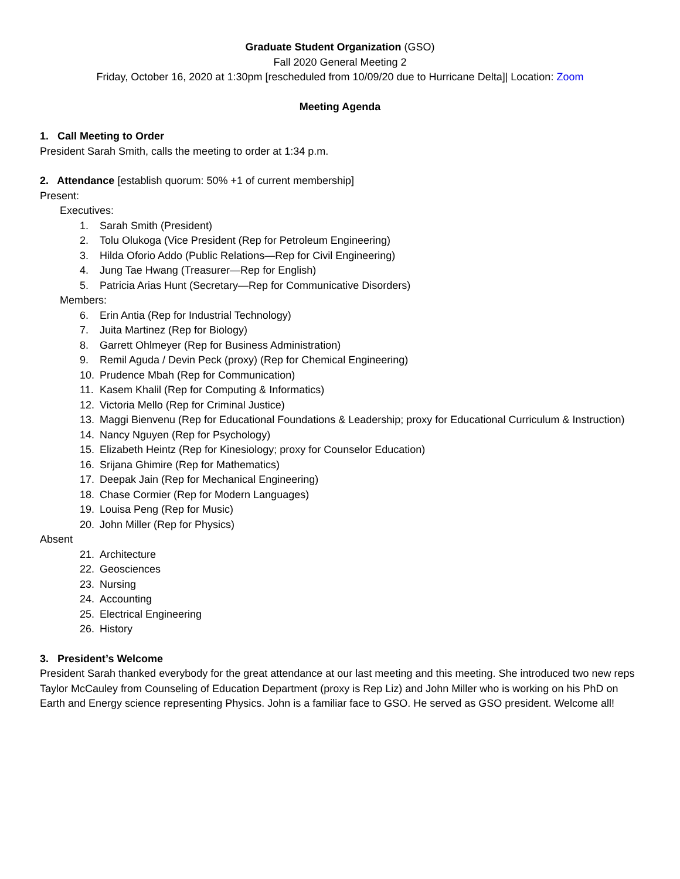Graduate Student Organization (GSO)
Fall 2020 General Meeting 2
Friday, October 16, 2020 at 1:30pm [rescheduled from 10/09/20 due to Hurricane Delta]| Location: Zoom
Meeting Agenda
1. Call Meeting to Order
President Sarah Smith, calls the meeting to order at 1:34 p.m.
2. Attendance [establish quorum: 50% +1 of current membership]
Present:
Executives:
1. Sarah Smith (President)
2. Tolu Olukoga (Vice President (Rep for Petroleum Engineering)
3. Hilda Oforio Addo (Public Relations—Rep for Civil Engineering)
4. Jung Tae Hwang (Treasurer—Rep for English)
5. Patricia Arias Hunt (Secretary—Rep for Communicative Disorders)
Members:
6. Erin Antia (Rep for Industrial Technology)
7. Juita Martinez (Rep for Biology)
8. Garrett Ohlmeyer (Rep for Business Administration)
9. Remil Aguda / Devin Peck (proxy) (Rep for Chemical Engineering)
10. Prudence Mbah (Rep for Communication)
11. Kasem Khalil (Rep for Computing & Informatics)
12. Victoria Mello (Rep for Criminal Justice)
13. Maggi Bienvenu (Rep for Educational Foundations & Leadership; proxy for Educational Curriculum & Instruction)
14. Nancy Nguyen (Rep for Psychology)
15. Elizabeth Heintz (Rep for Kinesiology; proxy for Counselor Education)
16. Srijana Ghimire (Rep for Mathematics)
17. Deepak Jain (Rep for Mechanical Engineering)
18. Chase Cormier (Rep for Modern Languages)
19. Louisa Peng (Rep for Music)
20. John Miller (Rep for Physics)
Absent
21. Architecture
22. Geosciences
23. Nursing
24. Accounting
25. Electrical Engineering
26. History
3. President’s Welcome
President Sarah thanked everybody for the great attendance at our last meeting and this meeting. She introduced two new reps Taylor McCauley from Counseling of Education Department (proxy is Rep Liz) and John Miller who is working on his PhD on Earth and Energy science representing Physics. John is a familiar face to GSO. He served as GSO president. Welcome all!